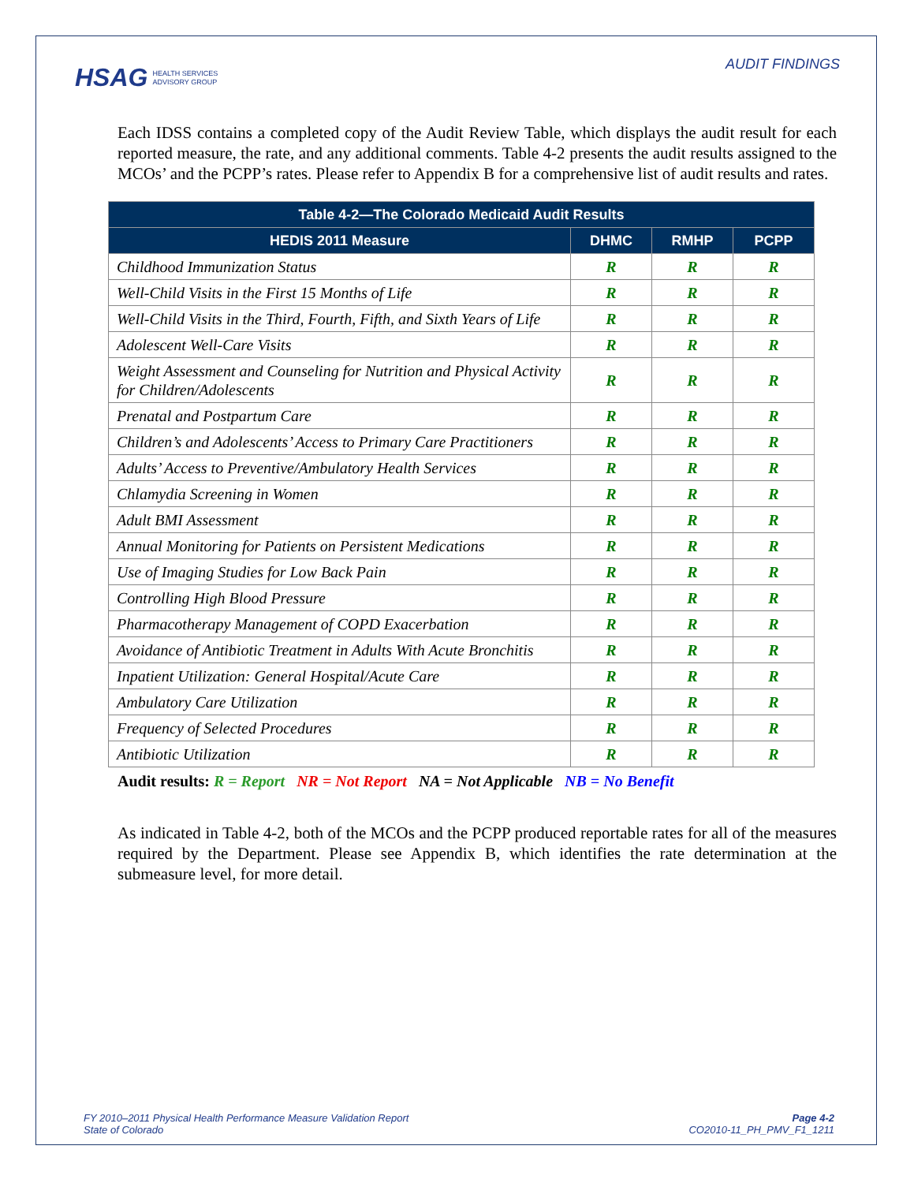HSAG HEALTH SERVICES
ADVISORY GROUP
AUDIT FINDINGS
Each IDSS contains a completed copy of the Audit Review Table, which displays the audit result for each reported measure, the rate, and any additional comments. Table 4-2 presents the audit results assigned to the MCOs’ and the PCPP’s rates. Please refer to Appendix B for a comprehensive list of audit results and rates.
| Table 4-2—The Colorado Medicaid Audit Results | | | |
| --- | --- | --- | --- |
| HEDIS 2011 Measure | DHMC | RMHP | PCPP |
| Childhood Immunization Status | R | R | R |
| Well-Child Visits in the First 15 Months of Life | R | R | R |
| Well-Child Visits in the Third, Fourth, Fifth, and Sixth Years of Life | R | R | R |
| Adolescent Well-Care Visits | R | R | R |
| Weight Assessment and Counseling for Nutrition and Physical Activity for Children/Adolescents | R | R | R |
| Prenatal and Postpartum Care | R | R | R |
| Children’s and Adolescents’ Access to Primary Care Practitioners | R | R | R |
| Adults’ Access to Preventive/Ambulatory Health Services | R | R | R |
| Chlamydia Screening in Women | R | R | R |
| Adult BMI Assessment | R | R | R |
| Annual Monitoring for Patients on Persistent Medications | R | R | R |
| Use of Imaging Studies for Low Back Pain | R | R | R |
| Controlling High Blood Pressure | R | R | R |
| Pharmacotherapy Management of COPD Exacerbation | R | R | R |
| Avoidance of Antibiotic Treatment in Adults With Acute Bronchitis | R | R | R |
| Inpatient Utilization: General Hospital/Acute Care | R | R | R |
| Ambulatory Care Utilization | R | R | R |
| Frequency of Selected Procedures | R | R | R |
| Antibiotic Utilization | R | R | R |
Audit results: R = Report NR = Not Report NA = Not Applicable NB = No Benefit
As indicated in Table 4-2, both of the MCOs and the PCPP produced reportable rates for all of the measures required by the Department. Please see Appendix B, which identifies the rate determination at the submeasure level, for more detail.
FY 2010–2011 Physical Health Performance Measure Validation Report
State of Colorado
Page 4-2
CO2010-11_PH_PMV_F1_1211